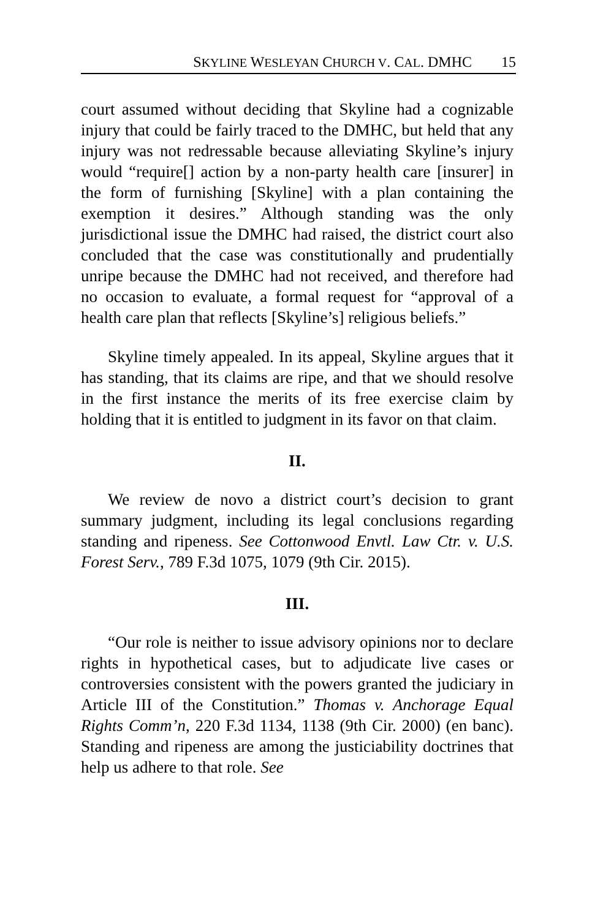SKYLINE WESLEYAN CHURCH V. CAL. DMHC 15
court assumed without deciding that Skyline had a cognizable injury that could be fairly traced to the DMHC, but held that any injury was not redressable because alleviating Skyline’s injury would “require[] action by a non-party health care [insurer] in the form of furnishing [Skyline] with a plan containing the exemption it desires.” Although standing was the only jurisdictional issue the DMHC had raised, the district court also concluded that the case was constitutionally and prudentially unripe because the DMHC had not received, and therefore had no occasion to evaluate, a formal request for “approval of a health care plan that reflects [Skyline’s] religious beliefs.”
Skyline timely appealed. In its appeal, Skyline argues that it has standing, that its claims are ripe, and that we should resolve in the first instance the merits of its free exercise claim by holding that it is entitled to judgment in its favor on that claim.
II.
We review de novo a district court’s decision to grant summary judgment, including its legal conclusions regarding standing and ripeness. See Cottonwood Envtl. Law Ctr. v. U.S. Forest Serv., 789 F.3d 1075, 1079 (9th Cir. 2015).
III.
“Our role is neither to issue advisory opinions nor to declare rights in hypothetical cases, but to adjudicate live cases or controversies consistent with the powers granted the judiciary in Article III of the Constitution.” Thomas v. Anchorage Equal Rights Comm’n, 220 F.3d 1134, 1138 (9th Cir. 2000) (en banc). Standing and ripeness are among the justiciability doctrines that help us adhere to that role. See